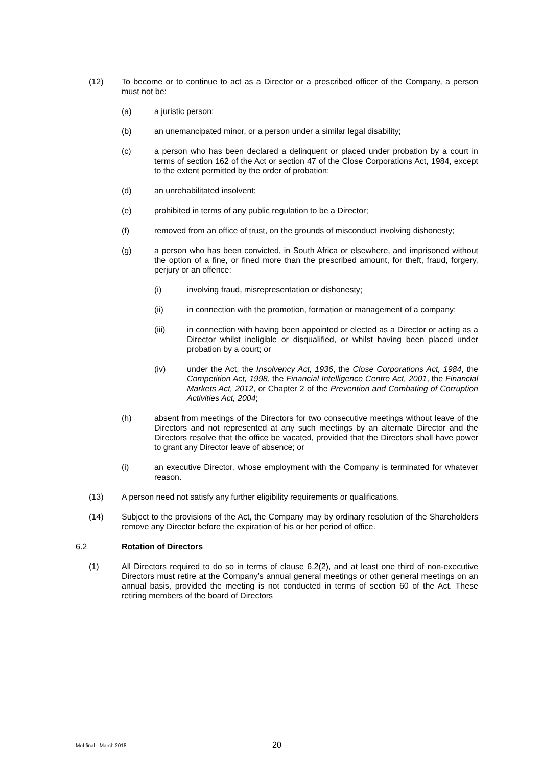(12) To become or to continue to act as a Director or a prescribed officer of the Company, a person must not be:
(a) a juristic person;
(b) an unemancipated minor, or a person under a similar legal disability;
(c) a person who has been declared a delinquent or placed under probation by a court in terms of section 162 of the Act or section 47 of the Close Corporations Act, 1984, except to the extent permitted by the order of probation;
(d) an unrehabilitated insolvent;
(e) prohibited in terms of any public regulation to be a Director;
(f) removed from an office of trust, on the grounds of misconduct involving dishonesty;
(g) a person who has been convicted, in South Africa or elsewhere, and imprisoned without the option of a fine, or fined more than the prescribed amount, for theft, fraud, forgery, perjury or an offence:
(i) involving fraud, misrepresentation or dishonesty;
(ii) in connection with the promotion, formation or management of a company;
(iii) in connection with having been appointed or elected as a Director or acting as a Director whilst ineligible or disqualified, or whilst having been placed under probation by a court; or
(iv) under the Act, the Insolvency Act, 1936, the Close Corporations Act, 1984, the Competition Act, 1998, the Financial Intelligence Centre Act, 2001, the Financial Markets Act, 2012, or Chapter 2 of the Prevention and Combating of Corruption Activities Act, 2004;
(h) absent from meetings of the Directors for two consecutive meetings without leave of the Directors and not represented at any such meetings by an alternate Director and the Directors resolve that the office be vacated, provided that the Directors shall have power to grant any Director leave of absence; or
(i) an executive Director, whose employment with the Company is terminated for whatever reason.
(13) A person need not satisfy any further eligibility requirements or qualifications.
(14) Subject to the provisions of the Act, the Company may by ordinary resolution of the Shareholders remove any Director before the expiration of his or her period of office.
6.2 Rotation of Directors
(1) All Directors required to do so in terms of clause 6.2(2), and at least one third of non-executive Directors must retire at the Company’s annual general meetings or other general meetings on an annual basis, provided the meeting is not conducted in terms of section 60 of the Act. These retiring members of the board of Directors
MoI final - March 2018 20